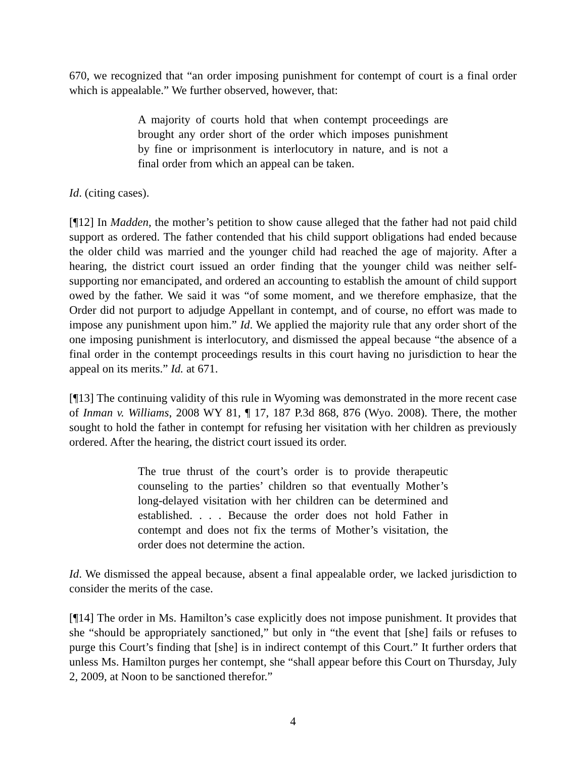670, we recognized that “an order imposing punishment for contempt of court is a final order which is appealable.” We further observed, however, that:
A majority of courts hold that when contempt proceedings are brought any order short of the order which imposes punishment by fine or imprisonment is interlocutory in nature, and is not a final order from which an appeal can be taken.
Id. (citing cases).
[¶12] In Madden, the mother’s petition to show cause alleged that the father had not paid child support as ordered. The father contended that his child support obligations had ended because the older child was married and the younger child had reached the age of majority. After a hearing, the district court issued an order finding that the younger child was neither self-supporting nor emancipated, and ordered an accounting to establish the amount of child support owed by the father. We said it was “of some moment, and we therefore emphasize, that the Order did not purport to adjudge Appellant in contempt, and of course, no effort was made to impose any punishment upon him.” Id. We applied the majority rule that any order short of the one imposing punishment is interlocutory, and dismissed the appeal because “the absence of a final order in the contempt proceedings results in this court having no jurisdiction to hear the appeal on its merits.” Id. at 671.
[¶13] The continuing validity of this rule in Wyoming was demonstrated in the more recent case of Inman v. Williams, 2008 WY 81, ¶ 17, 187 P.3d 868, 876 (Wyo. 2008). There, the mother sought to hold the father in contempt for refusing her visitation with her children as previously ordered. After the hearing, the district court issued its order.
The true thrust of the court’s order is to provide therapeutic counseling to the parties’ children so that eventually Mother’s long-delayed visitation with her children can be determined and established. . . . Because the order does not hold Father in contempt and does not fix the terms of Mother’s visitation, the order does not determine the action.
Id. We dismissed the appeal because, absent a final appealable order, we lacked jurisdiction to consider the merits of the case.
[¶14] The order in Ms. Hamilton’s case explicitly does not impose punishment. It provides that she “should be appropriately sanctioned,” but only in “the event that [she] fails or refuses to purge this Court’s finding that [she] is in indirect contempt of this Court.” It further orders that unless Ms. Hamilton purges her contempt, she “shall appear before this Court on Thursday, July 2, 2009, at Noon to be sanctioned therefor.”
4